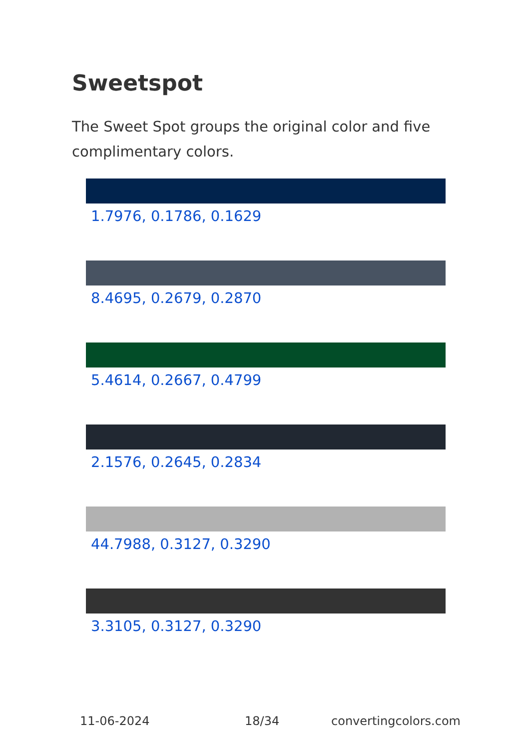Sweetspot
The Sweet Spot groups the original color and five complimentary colors.
1.7976, 0.1786, 0.1629
8.4695, 0.2679, 0.2870
5.4614, 0.2667, 0.4799
2.1576, 0.2645, 0.2834
44.7988, 0.3127, 0.3290
3.3105, 0.3127, 0.3290
11-06-2024 18/34 convertingcolors.com